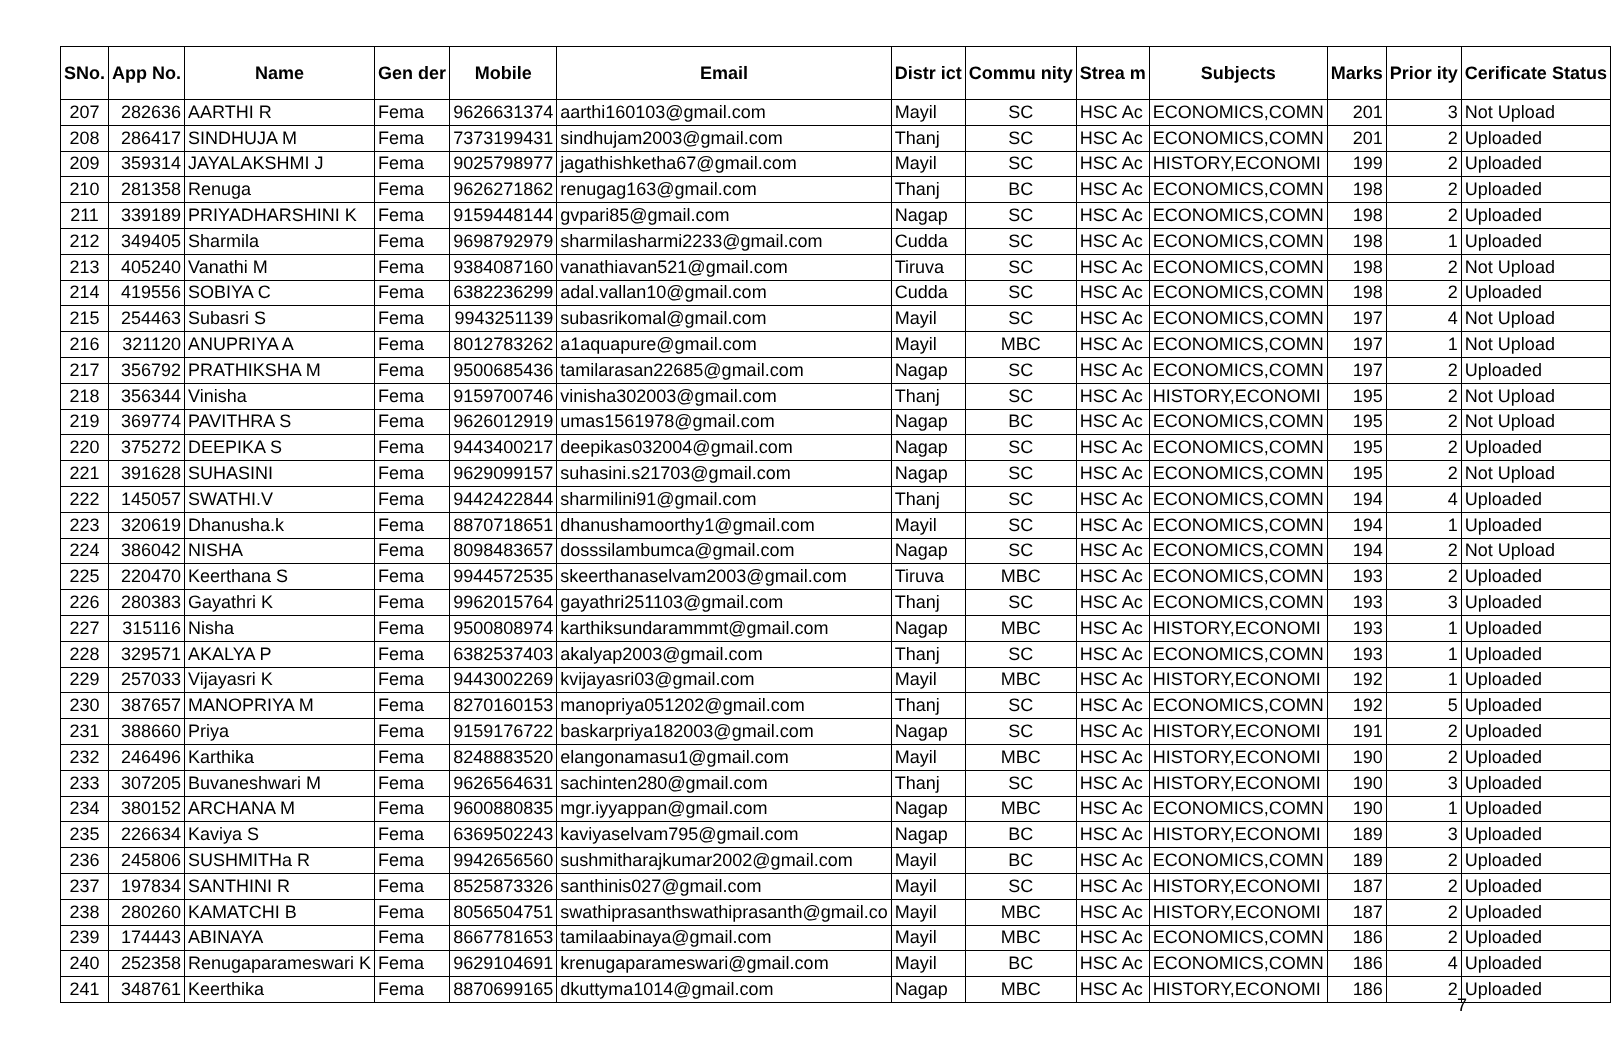| SNo. | App No. | Name | Gen der | Mobile | Email | Distr ict | Commu nity | Strea m | Subjects | Marks | Prior ity | Cerificate Status |
| --- | --- | --- | --- | --- | --- | --- | --- | --- | --- | --- | --- | --- |
| 207 | 282636 | AARTHI R | Fema | 9626631374 | aarthi160103@gmail.com | Mayil | SC | HSC Ac | ECONOMICS,COMN | 201 | 3 | Not Upload |
| 208 | 286417 | SINDHUJA M | Fema | 7373199431 | sindhujam2003@gmail.com | Thanj | SC | HSC Ac | ECONOMICS,COMN | 201 | 2 | Uploaded |
| 209 | 359314 | JAYALAKSHMI J | Fema | 9025798977 | jagathishketha67@gmail.com | Mayil | SC | HSC Ac | HISTORY,ECONOMI | 199 | 2 | Uploaded |
| 210 | 281358 | Renuga | Fema | 9626271862 | renugag163@gmail.com | Thanj | BC | HSC Ac | ECONOMICS,COMN | 198 | 2 | Uploaded |
| 211 | 339189 | PRIYADHARSHINI K | Fema | 9159448144 | gvpari85@gmail.com | Nagap | SC | HSC Ac | ECONOMICS,COMN | 198 | 2 | Uploaded |
| 212 | 349405 | Sharmila | Fema | 9698792979 | sharmilasharmi2233@gmail.com | Cudda | SC | HSC Ac | ECONOMICS,COMN | 198 | 1 | Uploaded |
| 213 | 405240 | Vanathi M | Fema | 9384087160 | vanathiavan521@gmail.com | Tiruva | SC | HSC Ac | ECONOMICS,COMN | 198 | 2 | Not Upload |
| 214 | 419556 | SOBIYA C | Fema | 6382236299 | adal.vallan10@gmail.com | Cudda | SC | HSC Ac | ECONOMICS,COMN | 198 | 2 | Uploaded |
| 215 | 254463 | Subasri S | Fema | 9943251139 | subasrikomal@gmail.com | Mayil | SC | HSC Ac | ECONOMICS,COMN | 197 | 4 | Not Upload |
| 216 | 321120 | ANUPRIYA A | Fema | 8012783262 | a1aquapure@gmail.com | Mayil | MBC | HSC Ac | ECONOMICS,COMN | 197 | 1 | Not Upload |
| 217 | 356792 | PRATHIKSHA M | Fema | 9500685436 | tamilarasan22685@gmail.com | Nagap | SC | HSC Ac | ECONOMICS,COMN | 197 | 2 | Uploaded |
| 218 | 356344 | Vinisha | Fema | 9159700746 | vinisha302003@gmail.com | Thanj | SC | HSC Ac | HISTORY,ECONOMI | 195 | 2 | Not Upload |
| 219 | 369774 | PAVITHRA S | Fema | 9626012919 | umas1561978@gmail.com | Nagap | BC | HSC Ac | ECONOMICS,COMN | 195 | 2 | Not Upload |
| 220 | 375272 | DEEPIKA S | Fema | 9443400217 | deepikas032004@gmail.com | Nagap | SC | HSC Ac | ECONOMICS,COMN | 195 | 2 | Uploaded |
| 221 | 391628 | SUHASINI | Fema | 9629099157 | suhasini.s21703@gmail.com | Nagap | SC | HSC Ac | ECONOMICS,COMN | 195 | 2 | Not Upload |
| 222 | 145057 | SWATHI.V | Fema | 9442422844 | sharmilini91@gmail.com | Thanj | SC | HSC Ac | ECONOMICS,COMN | 194 | 4 | Uploaded |
| 223 | 320619 | Dhanusha.k | Fema | 8870718651 | dhanushamoorthy1@gmail.com | Mayil | SC | HSC Ac | ECONOMICS,COMN | 194 | 1 | Uploaded |
| 224 | 386042 | NISHA | Fema | 8098483657 | dosssilambumca@gmail.com | Nagap | SC | HSC Ac | ECONOMICS,COMN | 194 | 2 | Not Upload |
| 225 | 220470 | Keerthana S | Fema | 9944572535 | skeerthanaselvam2003@gmail.com | Tiruva | MBC | HSC Ac | ECONOMICS,COMN | 193 | 2 | Uploaded |
| 226 | 280383 | Gayathri K | Fema | 9962015764 | gayathri251103@gmail.com | Thanj | SC | HSC Ac | ECONOMICS,COMN | 193 | 3 | Uploaded |
| 227 | 315116 | Nisha | Fema | 9500808974 | karthiksundarammmt@gmail.com | Nagap | MBC | HSC Ac | HISTORY,ECONOMI | 193 | 1 | Uploaded |
| 228 | 329571 | AKALYA P | Fema | 6382537403 | akalyap2003@gmail.com | Thanj | SC | HSC Ac | ECONOMICS,COMN | 193 | 1 | Uploaded |
| 229 | 257033 | Vijayasri K | Fema | 9443002269 | kvijayasri03@gmail.com | Mayil | MBC | HSC Ac | HISTORY,ECONOMI | 192 | 1 | Uploaded |
| 230 | 387657 | MANOPRIYA M | Fema | 8270160153 | manopriya051202@gmail.com | Thanj | SC | HSC Ac | ECONOMICS,COMN | 192 | 5 | Uploaded |
| 231 | 388660 | Priya | Fema | 9159176722 | baskarpriya182003@gmail.com | Nagap | SC | HSC Ac | HISTORY,ECONOMI | 191 | 2 | Uploaded |
| 232 | 246496 | Karthika | Fema | 8248883520 | elangonamasu1@gmail.com | Mayil | MBC | HSC Ac | HISTORY,ECONOMI | 190 | 2 | Uploaded |
| 233 | 307205 | Buvaneshwari M | Fema | 9626564631 | sachinten280@gmail.com | Thanj | SC | HSC Ac | HISTORY,ECONOMI | 190 | 3 | Uploaded |
| 234 | 380152 | ARCHANA M | Fema | 9600880835 | mgr.iyyappan@gmail.com | Nagap | MBC | HSC Ac | ECONOMICS,COMN | 190 | 1 | Uploaded |
| 235 | 226634 | Kaviya S | Fema | 6369502243 | kaviyaselvam795@gmail.com | Nagap | BC | HSC Ac | HISTORY,ECONOMI | 189 | 3 | Uploaded |
| 236 | 245806 | SUSHMITHa R | Fema | 9942656560 | sushmitharajkumar2002@gmail.com | Mayil | BC | HSC Ac | ECONOMICS,COMN | 189 | 2 | Uploaded |
| 237 | 197834 | SANTHINI R | Fema | 8525873326 | santhinis027@gmail.com | Mayil | SC | HSC Ac | HISTORY,ECONOMI | 187 | 2 | Uploaded |
| 238 | 280260 | KAMATCHI B | Fema | 8056504751 | swathiprasanthswathiprasanth@gmail.co | Mayil | MBC | HSC Ac | HISTORY,ECONOMI | 187 | 2 | Uploaded |
| 239 | 174443 | ABINAYA | Fema | 8667781653 | tamilaabinaya@gmail.com | Mayil | MBC | HSC Ac | ECONOMICS,COMN | 186 | 2 | Uploaded |
| 240 | 252358 | Renugaparameswari K | Fema | 9629104691 | krenugaparameswari@gmail.com | Mayil | BC | HSC Ac | ECONOMICS,COMN | 186 | 4 | Uploaded |
| 241 | 348761 | Keerthika | Fema | 8870699165 | dkuttyma1014@gmail.com | Nagap | MBC | HSC Ac | HISTORY,ECONOMI | 186 | 2 | Uploaded |
7